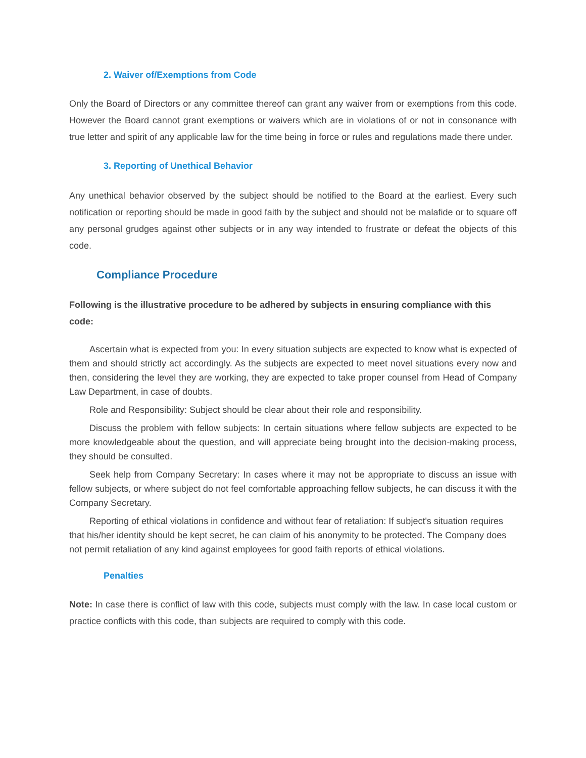2. Waiver of/Exemptions from Code
Only the Board of Directors or any committee thereof can grant any waiver from or exemptions from this code. However the Board cannot grant exemptions or waivers which are in violations of or not in consonance with true letter and spirit of any applicable law for the time being in force or rules and regulations made there under.
3. Reporting of Unethical Behavior
Any unethical behavior observed by the subject should be notified to the Board at the earliest. Every such notification or reporting should be made in good faith by the subject and should not be malafide or to square off any personal grudges against other subjects or in any way intended to frustrate or defeat the objects of this code.
Compliance Procedure
Following is the illustrative procedure to be adhered by subjects in ensuring compliance with this code:
Ascertain what is expected from you: In every situation subjects are expected to know what is expected of them and should strictly act accordingly. As the subjects are expected to meet novel situations every now and then, considering the level they are working, they are expected to take proper counsel from Head of Company Law Department, in case of doubts.
Role and Responsibility: Subject should be clear about their role and responsibility.
Discuss the problem with fellow subjects: In certain situations where fellow subjects are expected to be more knowledgeable about the question, and will appreciate being brought into the decision-making process, they should be consulted.
Seek help from Company Secretary: In cases where it may not be appropriate to discuss an issue with fellow subjects, or where subject do not feel comfortable approaching fellow subjects, he can discuss it with the Company Secretary.
Reporting of ethical violations in confidence and without fear of retaliation: If subject's situation requires that his/her identity should be kept secret, he can claim of his anonymity to be protected. The Company does not permit retaliation of any kind against employees for good faith reports of ethical violations.
Penalties
Note: In case there is conflict of law with this code, subjects must comply with the law. In case local custom or practice conflicts with this code, than subjects are required to comply with this code.